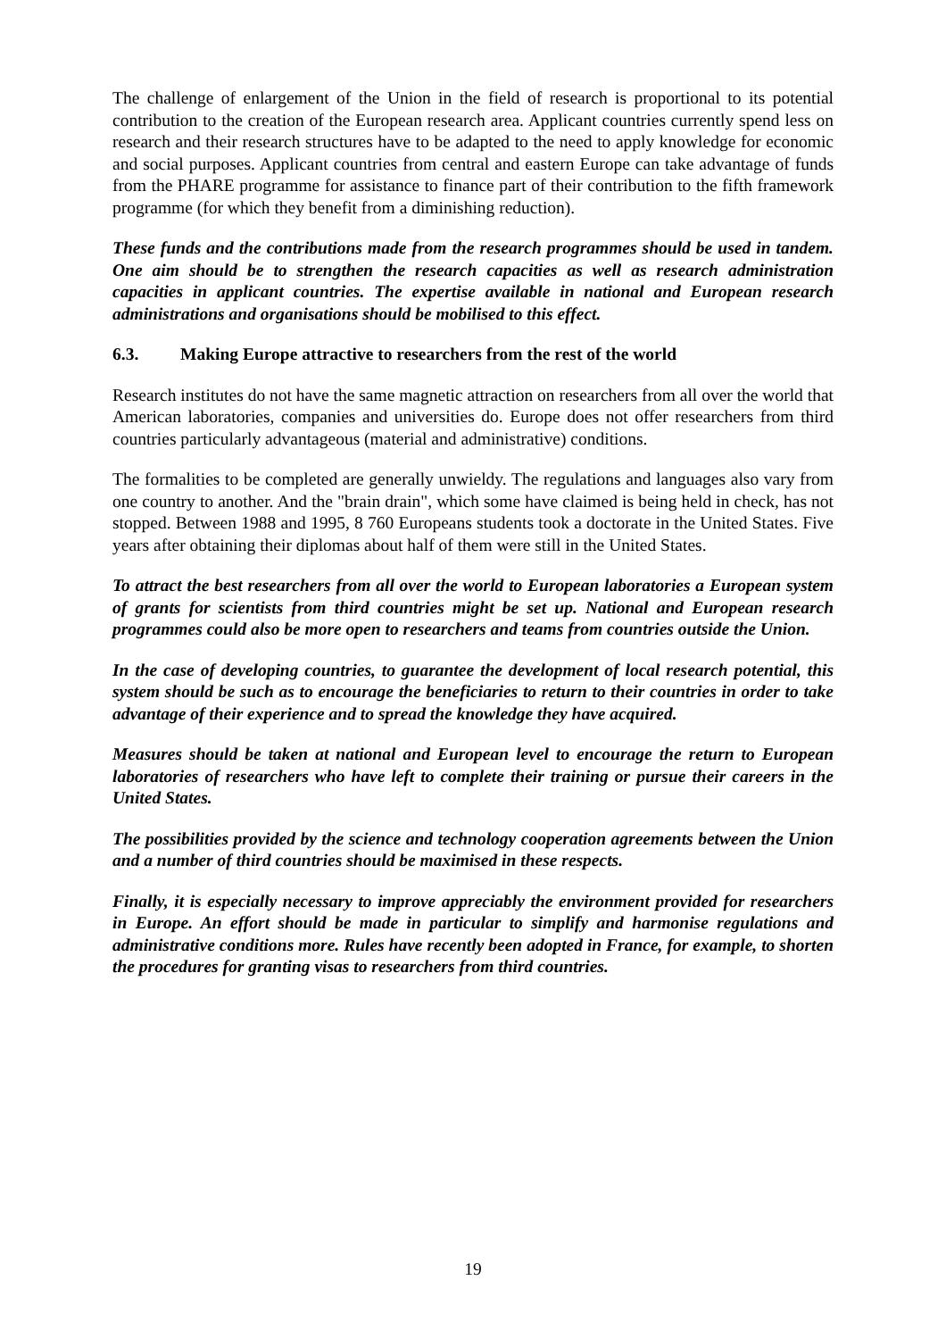The challenge of enlargement of the Union in the field of research is proportional to its potential contribution to the creation of the European research area. Applicant countries currently spend less on research and their research structures have to be adapted to the need to apply knowledge for economic and social purposes. Applicant countries from central and eastern Europe can take advantage of funds from the PHARE programme for assistance to finance part of their contribution to the fifth framework programme (for which they benefit from a diminishing reduction).
These funds and the contributions made from the research programmes should be used in tandem. One aim should be to strengthen the research capacities as well as research administration capacities in applicant countries. The expertise available in national and European research administrations and organisations should be mobilised to this effect.
6.3. Making Europe attractive to researchers from the rest of the world
Research institutes do not have the same magnetic attraction on researchers from all over the world that American laboratories, companies and universities do. Europe does not offer researchers from third countries particularly advantageous (material and administrative) conditions.
The formalities to be completed are generally unwieldy. The regulations and languages also vary from one country to another. And the "brain drain", which some have claimed is being held in check, has not stopped. Between 1988 and 1995, 8 760 Europeans students took a doctorate in the United States. Five years after obtaining their diplomas about half of them were still in the United States.
To attract the best researchers from all over the world to European laboratories a European system of grants for scientists from third countries might be set up. National and European research programmes could also be more open to researchers and teams from countries outside the Union.
In the case of developing countries, to guarantee the development of local research potential, this system should be such as to encourage the beneficiaries to return to their countries in order to take advantage of their experience and to spread the knowledge they have acquired.
Measures should be taken at national and European level to encourage the return to European laboratories of researchers who have left to complete their training or pursue their careers in the United States.
The possibilities provided by the science and technology cooperation agreements between the Union and a number of third countries should be maximised in these respects.
Finally, it is especially necessary to improve appreciably the environment provided for researchers in Europe. An effort should be made in particular to simplify and harmonise regulations and administrative conditions more. Rules have recently been adopted in France, for example, to shorten the procedures for granting visas to researchers from third countries.
19